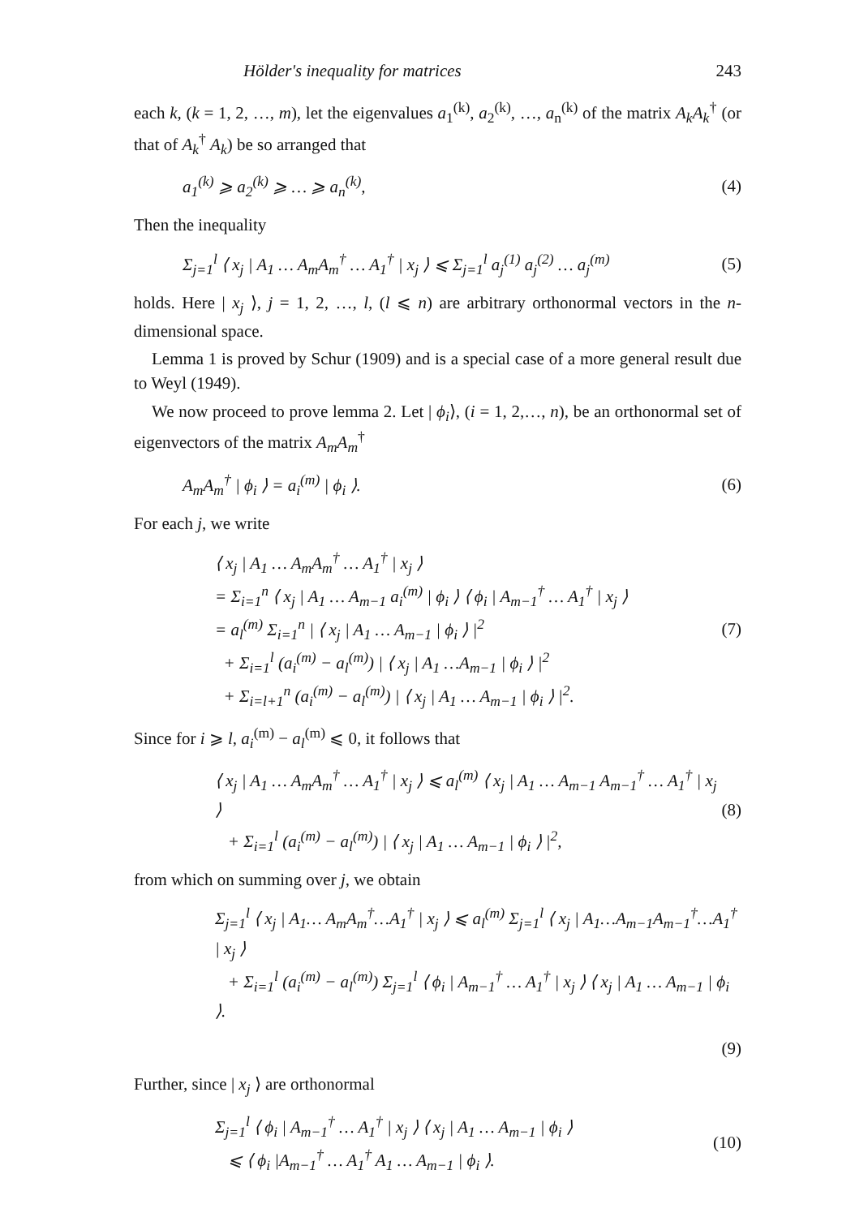Hölder's inequality for matrices 243
each k, (k = 1, 2, …, m), let the eigenvalues a<sub>1</sub><sup>(k)</sup>, a<sub>2</sub><sup>(k)</sup>, …, a<sub>n</sub><sup>(k)</sup> of the matrix A<sub>k</sub>A<sub>k</sub><sup>†</sup> (or that of A<sub>k</sub><sup>†</sup> A<sub>k</sub>) be so arranged that
a<sub>1</sub><sup>(k)</sup> ⩾ a<sub>2</sub><sup>(k)</sup> ⩾ … ⩾ a<sub>n</sub><sup>(k)</sup>, (4)
Then the inequality
Σ<sub>j=1</sub><sup>l</sup> ⟨ x<sub>j</sub> | A<sub>1</sub> … A<sub>m</sub>A<sub>m</sub><sup>†</sup> … A<sub>1</sub><sup>†</sup> | x<sub>j</sub> ⟩ ⩽ Σ<sub>j=1</sub><sup>l</sup> a<sub>j</sub><sup>(1)</sup> a<sub>j</sub><sup>(2)</sup> … a<sub>j</sub><sup>(m)</sup> (5)
holds. Here | x<sub>j</sub> ⟩, j = 1, 2, …, l, (l ⩽ n) are arbitrary orthonormal vectors in the n-dimensional space.
Lemma 1 is proved by Schur (1909) and is a special case of a more general result due to Weyl (1949).
We now proceed to prove lemma 2. Let | ϕ<sub>i</sub>⟩, (i = 1, 2,…, n), be an orthonormal set of eigenvectors of the matrix A<sub>m</sub>A<sub>m</sub><sup>†</sup>
A<sub>m</sub>A<sub>m</sub><sup>†</sup> | ϕ<sub>i</sub> ⟩ = a<sub>i</sub><sup>(m)</sup> | ϕ<sub>i</sub> ⟩. (6)
For each j, we write
⟨ x<sub>j</sub> | A<sub>1</sub> … A<sub>m</sub>A<sub>m</sub><sup>†</sup> … A<sub>1</sub><sup>†</sup> | x<sub>j</sub> ⟩
= Σ<sub>i=1</sub><sup>n</sup> ⟨ x<sub>j</sub> | A<sub>1</sub> … A<sub>m−1</sub> a<sub>i</sub><sup>(m)</sup> | ϕ<sub>i</sub> ⟩ ⟨ ϕ<sub>i</sub> | A<sub>m−1</sub><sup>†</sup> … A<sub>1</sub><sup>†</sup> | x<sub>j</sub> ⟩
= a<sub>l</sub><sup>(m)</sup> Σ<sub>i=1</sub><sup>n</sup> | ⟨ x<sub>j</sub> | A<sub>1</sub> … A<sub>m−1</sub> | ϕ<sub>i</sub> ⟩ |<sup>2</sup>
+ Σ<sub>i=1</sub><sup>l</sup> (a<sub>i</sub><sup>(m)</sup> − a<sub>l</sub><sup>(m)</sup>) | ⟨ x<sub>j</sub> | A<sub>1</sub> …A<sub>m−1</sub> | ϕ<sub>i</sub> ⟩ |<sup>2</sup>
+ Σ<sub>i=l+1</sub><sup>n</sup> (a<sub>i</sub><sup>(m)</sup> − a<sub>l</sub><sup>(m)</sup>) | ⟨ x<sub>j</sub> | A<sub>1</sub> … A<sub>m−1</sub> | ϕ<sub>i</sub> ⟩ |<sup>2</sup>. (7)
Since for i ⩾ l, a<sub>i</sub><sup>(m)</sup> − a<sub>l</sub><sup>(m)</sup> ⩽ 0, it follows that
⟨ x<sub>j</sub> | A<sub>1</sub> … A<sub>m</sub>A<sub>m</sub><sup>†</sup> … A<sub>1</sub><sup>†</sup> | x<sub>j</sub> ⟩ ⩽ a<sub>l</sub><sup>(m)</sup> ⟨ x<sub>j</sub> | A<sub>1</sub> … A<sub>m−1</sub> A<sub>m−1</sub><sup>†</sup> … A<sub>1</sub><sup>†</sup> | x<sub>j</sub> ⟩
+ Σ<sub>i=1</sub><sup>l</sup> (a<sub>i</sub><sup>(m)</sup> − a<sub>l</sub><sup>(m)</sup>) | ⟨ x<sub>j</sub> | A<sub>1</sub> … A<sub>m−1</sub> | ϕ<sub>i</sub> ⟩ |<sup>2</sup>, (8)
from which on summing over j, we obtain
Σ<sub>j=1</sub><sup>l</sup> ⟨ x<sub>j</sub> | A<sub>1</sub>… A<sub>m</sub>A<sub>m</sub><sup>†</sup>…A<sub>1</sub><sup>†</sup> | x<sub>j</sub> ⟩ ⩽ a<sub>l</sub><sup>(m)</sup> Σ<sub>j=1</sub><sup>l</sup> ⟨ x<sub>j</sub> | A<sub>1</sub>…A<sub>m−1</sub>A<sub>m−1</sub><sup>†</sup>…A<sub>1</sub><sup>†</sup> | x<sub>j</sub> ⟩
+ Σ<sub>i=1</sub><sup>l</sup> (a<sub>i</sub><sup>(m)</sup> − a<sub>l</sub><sup>(m)</sup>) Σ<sub>j=1</sub><sup>l</sup> ⟨ ϕ<sub>i</sub> | A<sub>m−1</sub><sup>†</sup> … A<sub>1</sub><sup>†</sup> | x<sub>j</sub> ⟩ ⟨ x<sub>j</sub> | A<sub>1</sub> … A<sub>m−1</sub> | ϕ<sub>i</sub> ⟩.
(9)
Further, since | x<sub>j</sub> ⟩ are orthonormal
Σ<sub>j=1</sub><sup>l</sup> ⟨ ϕ<sub>i</sub> | A<sub>m−1</sub><sup>†</sup> … A<sub>1</sub><sup>†</sup> | x<sub>j</sub> ⟩ ⟨ x<sub>j</sub> | A<sub>1</sub> … A<sub>m−1</sub> | ϕ<sub>i</sub> ⟩
⩽ ⟨ ϕ<sub>i</sub> |A<sub>m−1</sub><sup>†</sup> … A<sub>1</sub><sup>†</sup> A<sub>1</sub> … A<sub>m−1</sub> | ϕ<sub>i</sub> ⟩. (10)